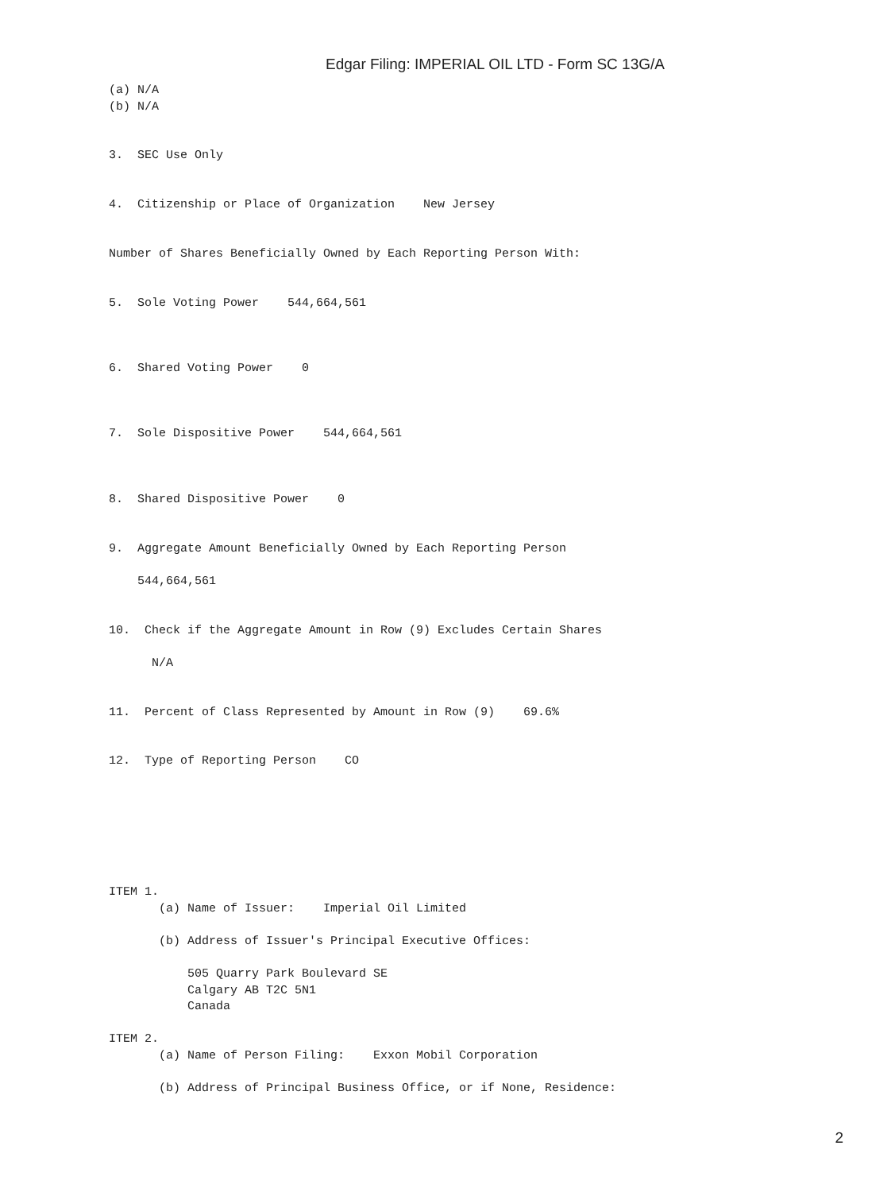Edgar Filing: IMPERIAL OIL LTD - Form SC 13G/A
(a) N/A
(b) N/A


3.  SEC Use Only


4.  Citizenship or Place of Organization    New Jersey


Number of Shares Beneficially Owned by Each Reporting Person With:


5.  Sole Voting Power    544,664,561



6.  Shared Voting Power    0



7.  Sole Dispositive Power    544,664,561



8.  Shared Dispositive Power    0


9.  Aggregate Amount Beneficially Owned by Each Reporting Person

    544,664,561


10.  Check if the Aggregate Amount in Row (9) Excludes Certain Shares

      N/A


11.  Percent of Class Represented by Amount in Row (9)    69.6%


12.  Type of Reporting Person    CO







ITEM 1.
       (a) Name of Issuer:    Imperial Oil Limited

       (b) Address of Issuer's Principal Executive Offices:

           505 Quarry Park Boulevard SE
           Calgary AB T2C 5N1
           Canada

ITEM 2.
       (a) Name of Person Filing:    Exxon Mobil Corporation

       (b) Address of Principal Business Office, or if None, Residence:
2